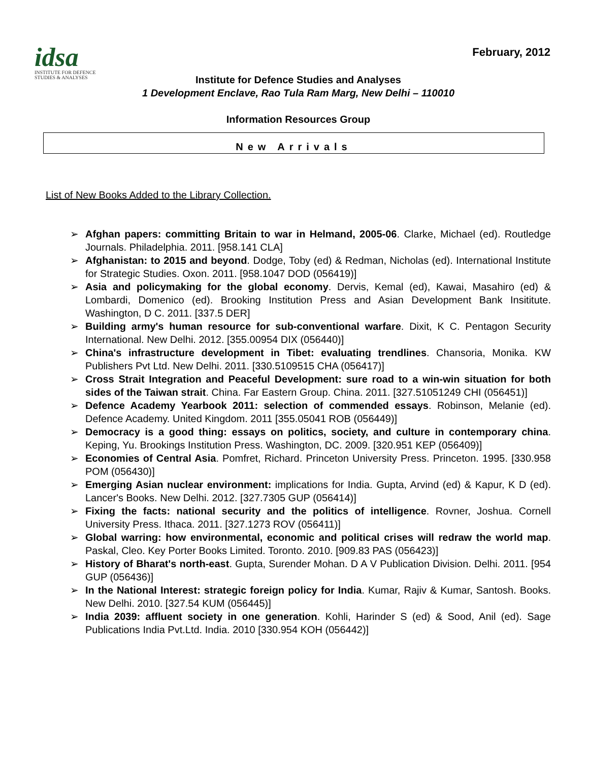idsa
INSTITUTE FOR DEFENCE
STUDIES & ANALYSES
February, 2012
Institute for Defence Studies and Analyses
1 Development Enclave, Rao Tula Ram Marg, New Delhi – 110010
Information Resources Group
New Arrivals
List of New Books Added to the Library Collection.
➢ Afghan papers: committing Britain to war in Helmand, 2005-06. Clarke, Michael (ed). Routledge Journals. Philadelphia. 2011. [958.141 CLA]
➢ Afghanistan: to 2015 and beyond. Dodge, Toby (ed) & Redman, Nicholas (ed). International Institute for Strategic Studies. Oxon. 2011. [958.1047 DOD (056419)]
➢ Asia and policymaking for the global economy. Dervis, Kemal (ed), Kawai, Masahiro (ed) & Lombardi, Domenico (ed). Brooking Institution Press and Asian Development Bank Insititute. Washington, D C. 2011. [337.5 DER]
➢ Building army's human resource for sub-conventional warfare. Dixit, K C. Pentagon Security International. New Delhi. 2012. [355.00954 DIX (056440)]
➢ China's infrastructure development in Tibet: evaluating trendlines. Chansoria, Monika. KW Publishers Pvt Ltd. New Delhi. 2011. [330.5109515 CHA (056417)]
➢ Cross Strait Integration and Peaceful Development: sure road to a win-win situation for both sides of the Taiwan strait. China. Far Eastern Group. China. 2011. [327.51051249 CHI (056451)]
➢ Defence Academy Yearbook 2011: selection of commended essays. Robinson, Melanie (ed). Defence Academy. United Kingdom. 2011 [355.05041 ROB (056449)]
➢ Democracy is a good thing: essays on politics, society, and culture in contemporary china. Keping, Yu. Brookings Institution Press. Washington, DC. 2009. [320.951 KEP (056409)]
➢ Economies of Central Asia. Pomfret, Richard. Princeton University Press. Princeton. 1995. [330.958 POM (056430)]
➢ Emerging Asian nuclear environment: implications for India. Gupta, Arvind (ed) & Kapur, K D (ed). Lancer's Books. New Delhi. 2012. [327.7305 GUP (056414)]
➢ Fixing the facts: national security and the politics of intelligence. Rovner, Joshua. Cornell University Press. Ithaca. 2011. [327.1273 ROV (056411)]
➢ Global warring: how environmental, economic and political crises will redraw the world map. Paskal, Cleo. Key Porter Books Limited. Toronto. 2010. [909.83 PAS (056423)]
➢ History of Bharat's north-east. Gupta, Surender Mohan. D A V Publication Division. Delhi. 2011. [954 GUP (056436)]
➢ In the National Interest: strategic foreign policy for India. Kumar, Rajiv & Kumar, Santosh. Books. New Delhi. 2010. [327.54 KUM (056445)]
➢ India 2039: affluent society in one generation. Kohli, Harinder S (ed) & Sood, Anil (ed). Sage Publications India Pvt.Ltd. India. 2010 [330.954 KOH (056442)]